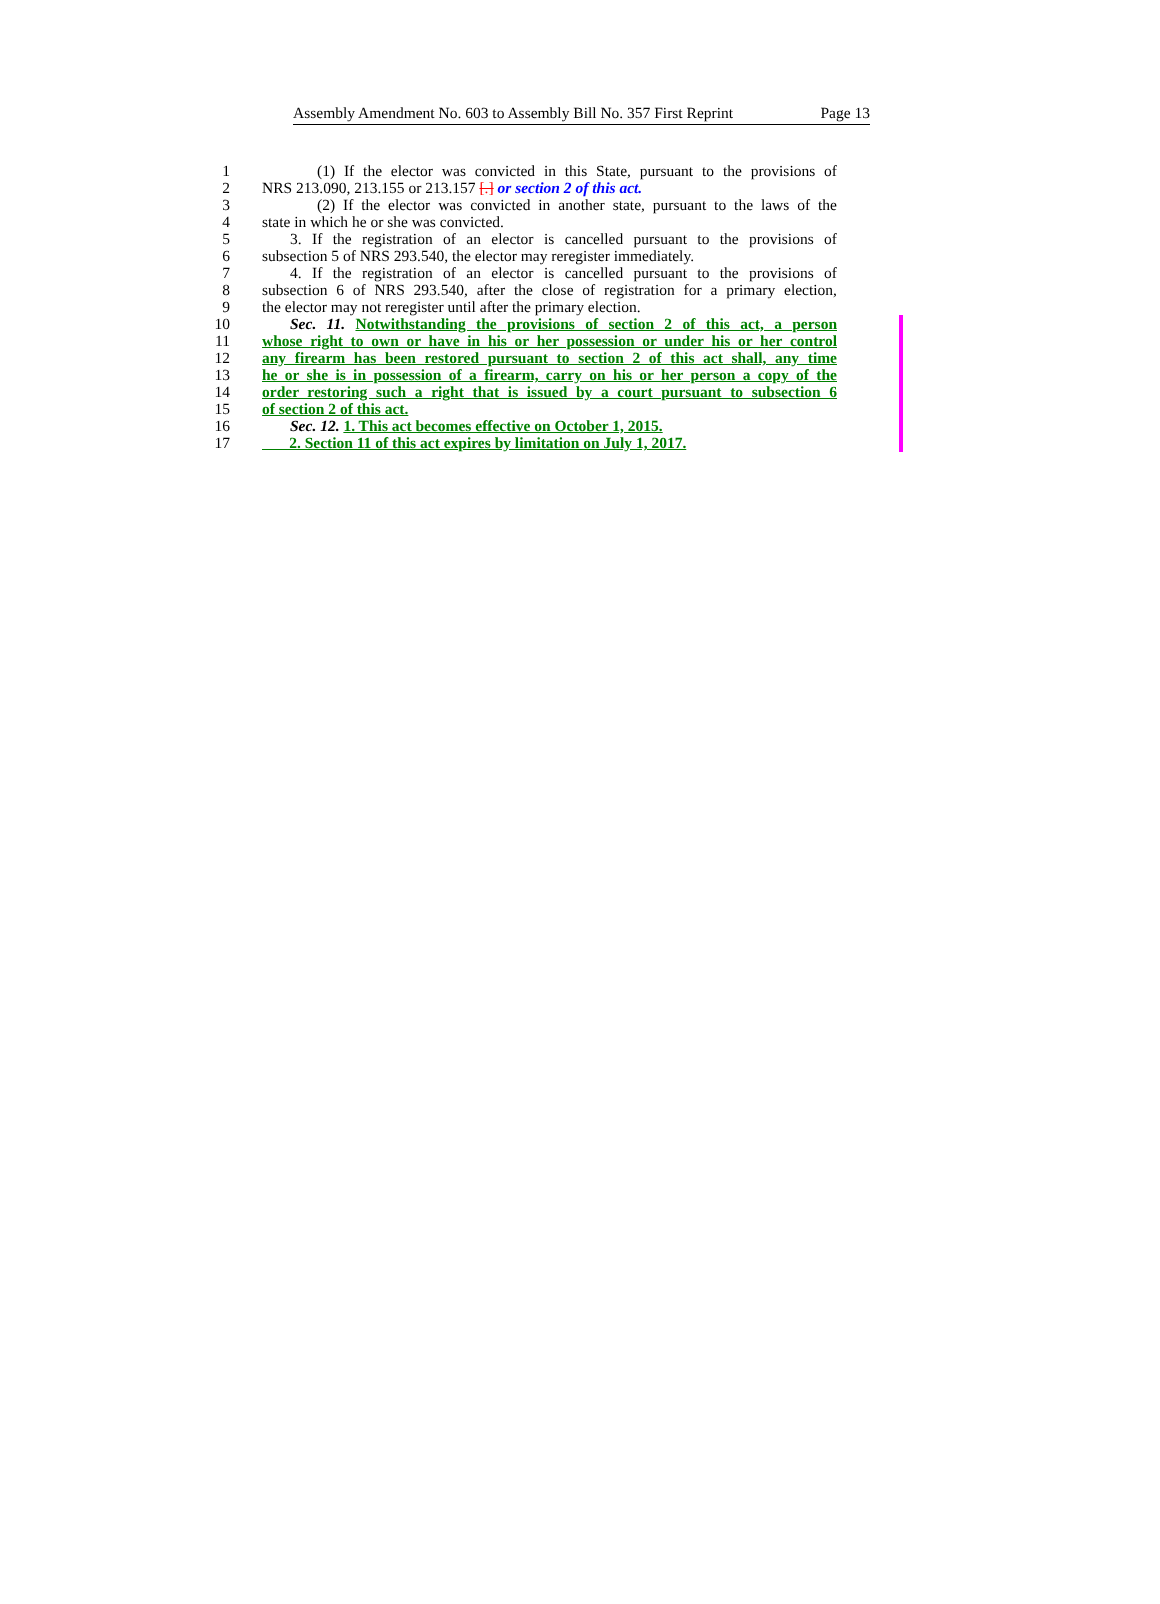Assembly Amendment No. 603 to Assembly Bill No. 357 First Reprint Page 13
1 (1) If the elector was convicted in this State, pursuant to the provisions of
2 NRS 213.090, 213.155 or 213.157 [.] or section 2 of this act.
3 (2) If the elector was convicted in another state, pursuant to the laws of the
4 state in which he or she was convicted.
5 3. If the registration of an elector is cancelled pursuant to the provisions of
6 subsection 5 of NRS 293.540, the elector may reregister immediately.
7 4. If the registration of an elector is cancelled pursuant to the provisions of
8 subsection 6 of NRS 293.540, after the close of registration for a primary election,
9 the elector may not reregister until after the primary election.
10 Sec. 11. Notwithstanding the provisions of section 2 of this act, a person
11 whose right to own or have in his or her possession or under his or her control
12 any firearm has been restored pursuant to section 2 of this act shall, any time
13 he or she is in possession of a firearm, carry on his or her person a copy of the
14 order restoring such a right that is issued by a court pursuant to subsection 6
15 of section 2 of this act.
16 Sec. 12. 1. This act becomes effective on October 1, 2015.
17 2. Section 11 of this act expires by limitation on July 1, 2017.